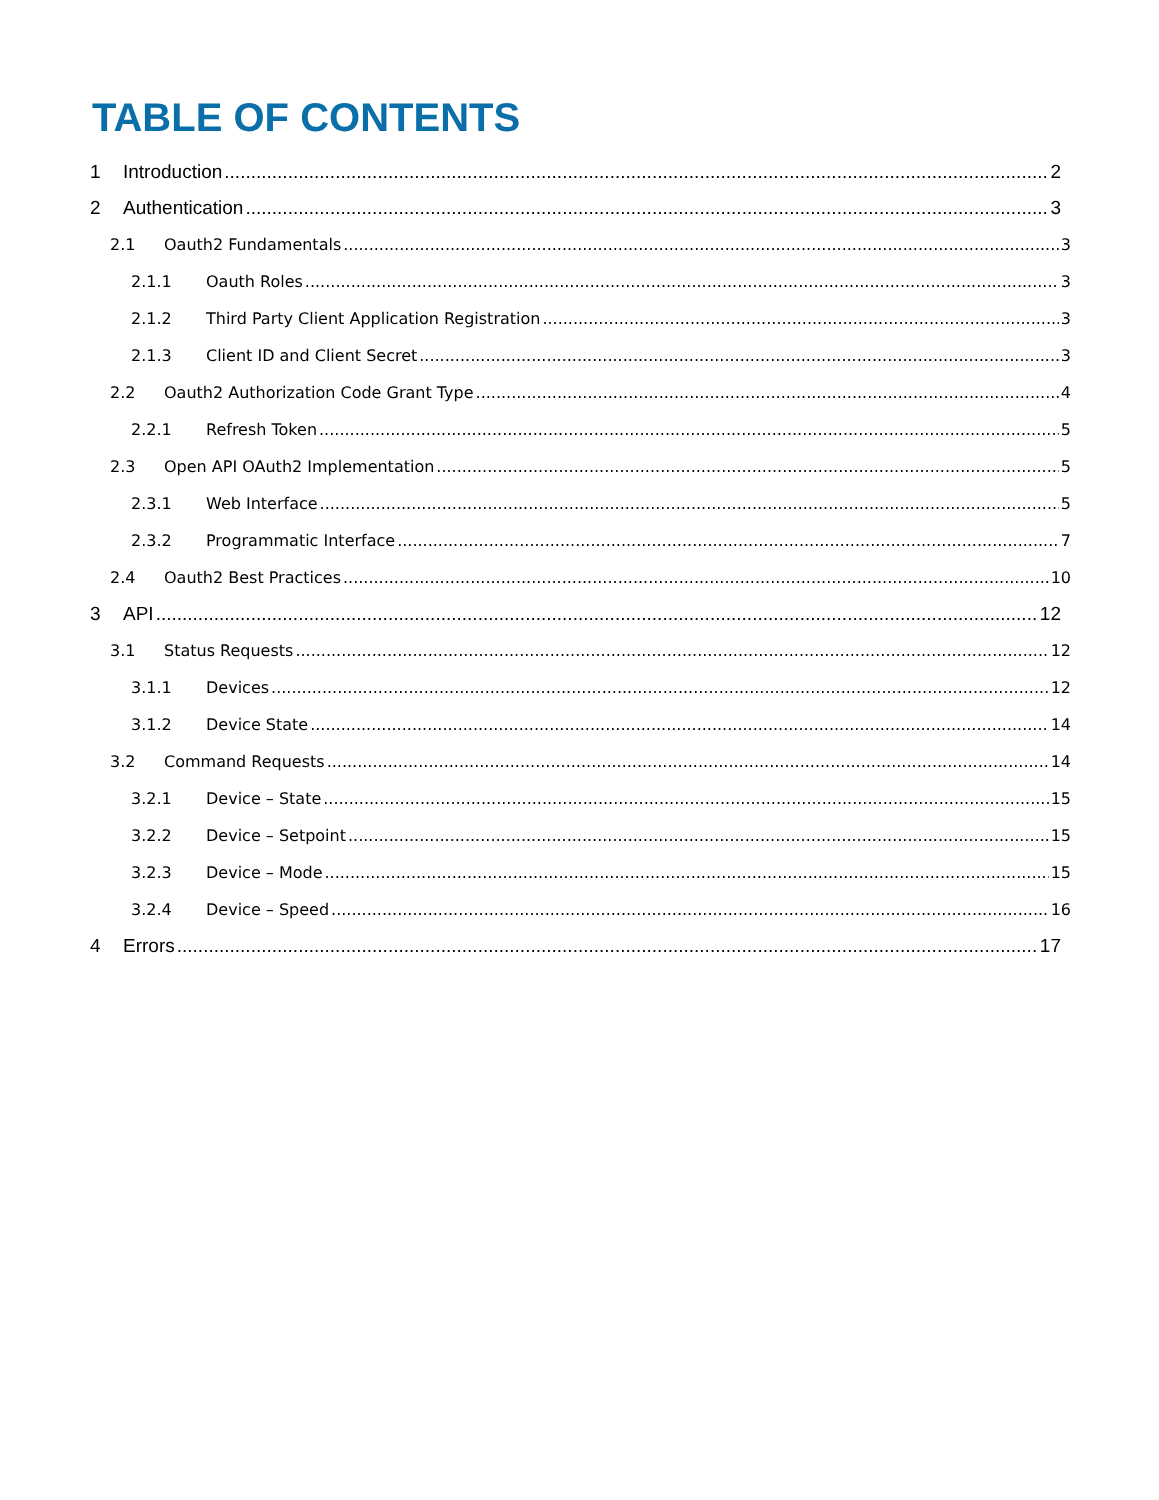TABLE OF CONTENTS
1 Introduction 2
2 Authentication 3
2.1 Oauth2 Fundamentals 3
2.1.1 Oauth Roles 3
2.1.2 Third Party Client Application Registration 3
2.1.3 Client ID and Client Secret 3
2.2 Oauth2 Authorization Code Grant Type 4
2.2.1 Refresh Token 5
2.3 Open API OAuth2 Implementation 5
2.3.1 Web Interface 5
2.3.2 Programmatic Interface 7
2.4 Oauth2 Best Practices 10
3 API 12
3.1 Status Requests 12
3.1.1 Devices 12
3.1.2 Device State 14
3.2 Command Requests 14
3.2.1 Device – State 15
3.2.2 Device – Setpoint 15
3.2.3 Device – Mode 15
3.2.4 Device – Speed 16
4 Errors 17